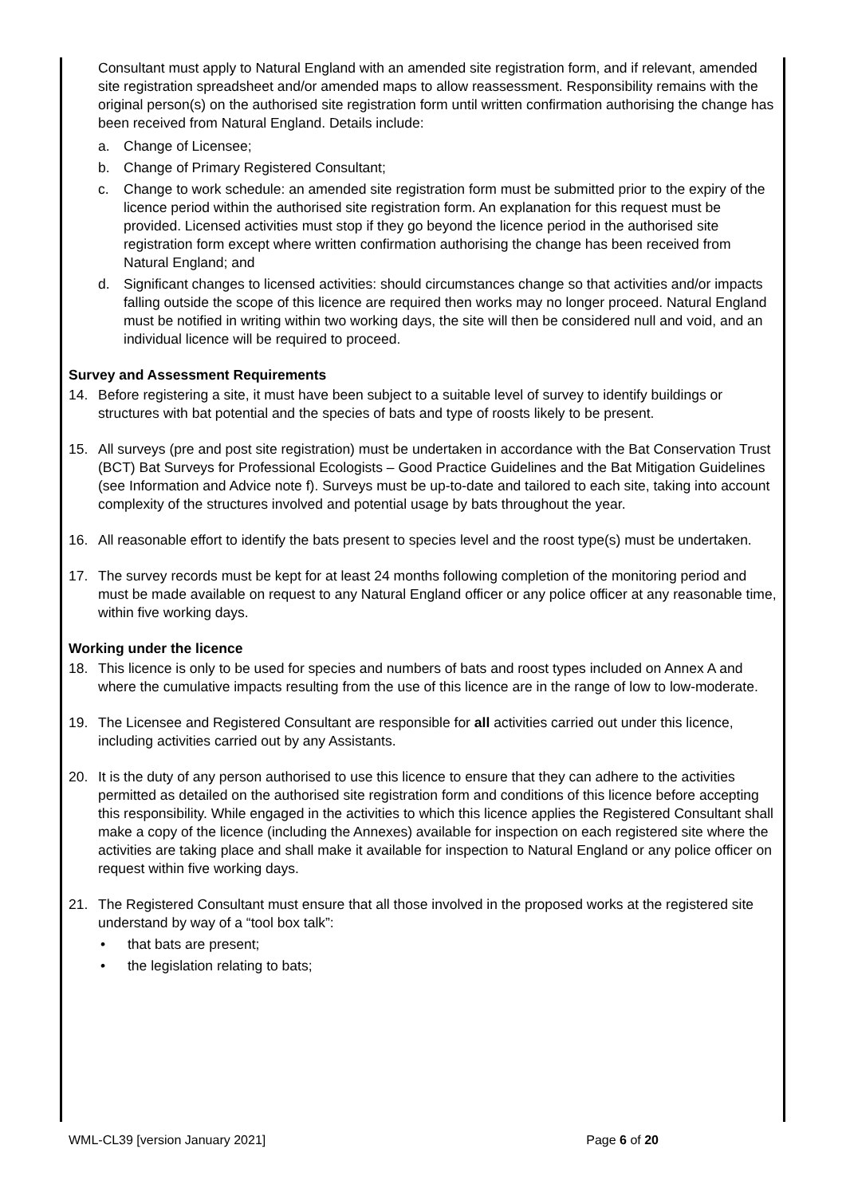Consultant must apply to Natural England with an amended site registration form, and if relevant, amended site registration spreadsheet and/or amended maps to allow reassessment. Responsibility remains with the original person(s) on the authorised site registration form until written confirmation authorising the change has been received from Natural England. Details include:
a. Change of Licensee;
b. Change of Primary Registered Consultant;
c. Change to work schedule: an amended site registration form must be submitted prior to the expiry of the licence period within the authorised site registration form. An explanation for this request must be provided. Licensed activities must stop if they go beyond the licence period in the authorised site registration form except where written confirmation authorising the change has been received from Natural England; and
d. Significant changes to licensed activities: should circumstances change so that activities and/or impacts falling outside the scope of this licence are required then works may no longer proceed. Natural England must be notified in writing within two working days, the site will then be considered null and void, and an individual licence will be required to proceed.
Survey and Assessment Requirements
14. Before registering a site, it must have been subject to a suitable level of survey to identify buildings or structures with bat potential and the species of bats and type of roosts likely to be present.
15. All surveys (pre and post site registration) must be undertaken in accordance with the Bat Conservation Trust (BCT) Bat Surveys for Professional Ecologists – Good Practice Guidelines and the Bat Mitigation Guidelines (see Information and Advice note f). Surveys must be up-to-date and tailored to each site, taking into account complexity of the structures involved and potential usage by bats throughout the year.
16. All reasonable effort to identify the bats present to species level and the roost type(s) must be undertaken.
17. The survey records must be kept for at least 24 months following completion of the monitoring period and must be made available on request to any Natural England officer or any police officer at any reasonable time, within five working days.
Working under the licence
18. This licence is only to be used for species and numbers of bats and roost types included on Annex A and where the cumulative impacts resulting from the use of this licence are in the range of low to low-moderate.
19. The Licensee and Registered Consultant are responsible for all activities carried out under this licence, including activities carried out by any Assistants.
20. It is the duty of any person authorised to use this licence to ensure that they can adhere to the activities permitted as detailed on the authorised site registration form and conditions of this licence before accepting this responsibility. While engaged in the activities to which this licence applies the Registered Consultant shall make a copy of the licence (including the Annexes) available for inspection on each registered site where the activities are taking place and shall make it available for inspection to Natural England or any police officer on request within five working days.
21. The Registered Consultant must ensure that all those involved in the proposed works at the registered site understand by way of a “tool box talk”:
• that bats are present;
• the legislation relating to bats;
WML-CL39 [version January 2021] Page 6 of 20